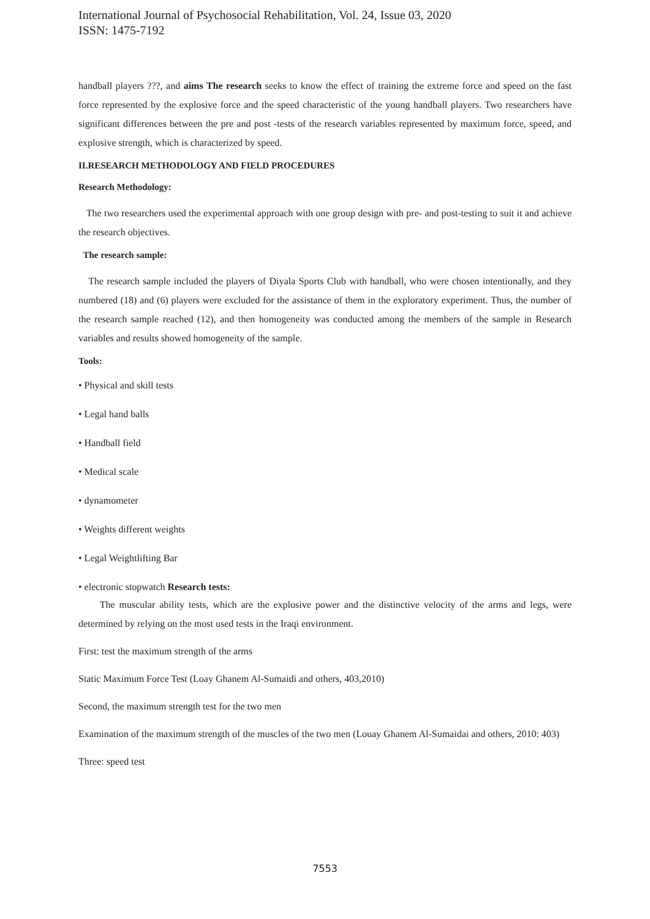International Journal of Psychosocial Rehabilitation, Vol. 24, Issue 03, 2020
ISSN: 1475-7192
handball players ???, and aims The research seeks to know the effect of training the extreme force and speed on the fast force represented by the explosive force and the speed characteristic of the young handball players. Two researchers have significant differences between the pre and post -tests of the research variables represented by maximum force, speed, and explosive strength, which is characterized by speed.
II.RESEARCH METHODOLOGY AND FIELD PROCEDURES
Research Methodology:
The two researchers used the experimental approach with one group design with pre- and post-testing to suit it and achieve the research objectives.
The research sample:
The research sample included the players of Diyala Sports Club with handball, who were chosen intentionally, and they numbered (18) and (6) players were excluded for the assistance of them in the exploratory experiment. Thus, the number of the research sample reached (12), and then homogeneity was conducted among the members of the sample in Research variables and results showed homogeneity of the sample.
Tools:
• Physical and skill tests
• Legal hand balls
• Handball field
• Medical scale
• dynamometer
• Weights different weights
• Legal Weightlifting Bar
• electronic stopwatch Research tests:
The muscular ability tests, which are the explosive power and the distinctive velocity of the arms and legs, were determined by relying on the most used tests in the Iraqi environment.
First: test the maximum strength of the arms
Static Maximum Force Test (Loay Ghanem Al-Sumaidi and others, 403,2010)
Second, the maximum strength test for the two men
Examination of the maximum strength of the muscles of the two men (Louay Ghanem Al-Sumaidai and others, 2010: 403)
Three: speed test
7553